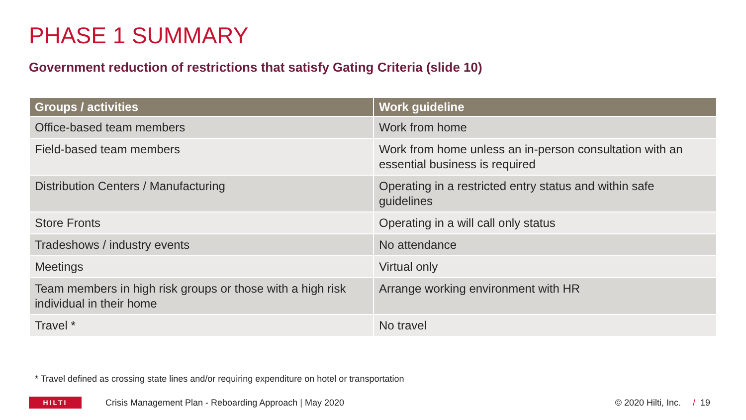PHASE 1 SUMMARY
Government reduction of restrictions that satisfy Gating Criteria (slide 10)
| Groups / activities | Work guideline |
| --- | --- |
| Office-based team members | Work from home |
| Field-based team members | Work from home unless an in-person consultation with an essential business is required |
| Distribution Centers / Manufacturing | Operating in a restricted entry status and within safe guidelines |
| Store Fronts | Operating in a will call only status |
| Tradeshows / industry events | No attendance |
| Meetings | Virtual only |
| Team members in high risk groups or those with a high risk individual in their home | Arrange working environment with HR |
| Travel * | No travel |
* Travel defined as crossing state lines and/or requiring expenditure on hotel or transportation
HILTI
Crisis Management Plan - Reboarding Approach | May 2020 © 2020 Hilti, Inc. / 19